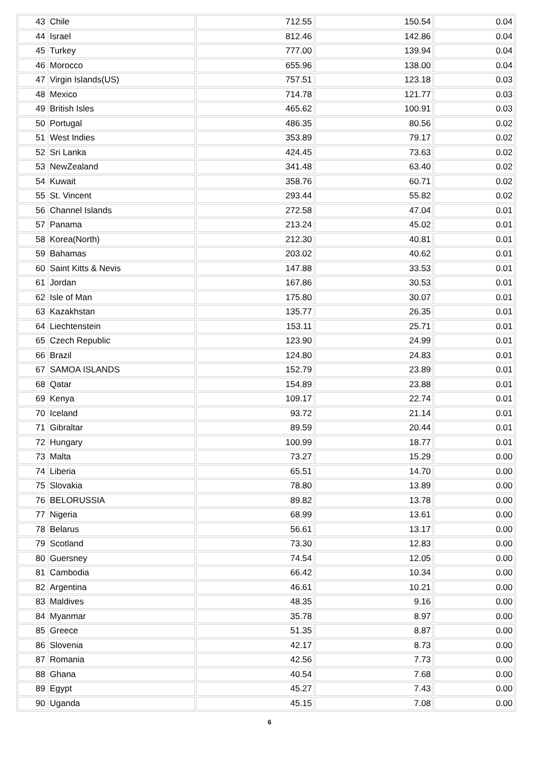| 43 | Chile | 712.55 | 150.54 | 0.04 |
| 44 | Israel | 812.46 | 142.86 | 0.04 |
| 45 | Turkey | 777.00 | 139.94 | 0.04 |
| 46 | Morocco | 655.96 | 138.00 | 0.04 |
| 47 | Virgin Islands(US) | 757.51 | 123.18 | 0.03 |
| 48 | Mexico | 714.78 | 121.77 | 0.03 |
| 49 | British Isles | 465.62 | 100.91 | 0.03 |
| 50 | Portugal | 486.35 | 80.56 | 0.02 |
| 51 | West Indies | 353.89 | 79.17 | 0.02 |
| 52 | Sri Lanka | 424.45 | 73.63 | 0.02 |
| 53 | NewZealand | 341.48 | 63.40 | 0.02 |
| 54 | Kuwait | 358.76 | 60.71 | 0.02 |
| 55 | St. Vincent | 293.44 | 55.82 | 0.02 |
| 56 | Channel Islands | 272.58 | 47.04 | 0.01 |
| 57 | Panama | 213.24 | 45.02 | 0.01 |
| 58 | Korea(North) | 212.30 | 40.81 | 0.01 |
| 59 | Bahamas | 203.02 | 40.62 | 0.01 |
| 60 | Saint Kitts & Nevis | 147.88 | 33.53 | 0.01 |
| 61 | Jordan | 167.86 | 30.53 | 0.01 |
| 62 | Isle of Man | 175.80 | 30.07 | 0.01 |
| 63 | Kazakhstan | 135.77 | 26.35 | 0.01 |
| 64 | Liechtenstein | 153.11 | 25.71 | 0.01 |
| 65 | Czech Republic | 123.90 | 24.99 | 0.01 |
| 66 | Brazil | 124.80 | 24.83 | 0.01 |
| 67 | SAMOA ISLANDS | 152.79 | 23.89 | 0.01 |
| 68 | Qatar | 154.89 | 23.88 | 0.01 |
| 69 | Kenya | 109.17 | 22.74 | 0.01 |
| 70 | Iceland | 93.72 | 21.14 | 0.01 |
| 71 | Gibraltar | 89.59 | 20.44 | 0.01 |
| 72 | Hungary | 100.99 | 18.77 | 0.01 |
| 73 | Malta | 73.27 | 15.29 | 0.00 |
| 74 | Liberia | 65.51 | 14.70 | 0.00 |
| 75 | Slovakia | 78.80 | 13.89 | 0.00 |
| 76 | BELORUSSIA | 89.82 | 13.78 | 0.00 |
| 77 | Nigeria | 68.99 | 13.61 | 0.00 |
| 78 | Belarus | 56.61 | 13.17 | 0.00 |
| 79 | Scotland | 73.30 | 12.83 | 0.00 |
| 80 | Guersney | 74.54 | 12.05 | 0.00 |
| 81 | Cambodia | 66.42 | 10.34 | 0.00 |
| 82 | Argentina | 46.61 | 10.21 | 0.00 |
| 83 | Maldives | 48.35 | 9.16 | 0.00 |
| 84 | Myanmar | 35.78 | 8.97 | 0.00 |
| 85 | Greece | 51.35 | 8.87 | 0.00 |
| 86 | Slovenia | 42.17 | 8.73 | 0.00 |
| 87 | Romania | 42.56 | 7.73 | 0.00 |
| 88 | Ghana | 40.54 | 7.68 | 0.00 |
| 89 | Egypt | 45.27 | 7.43 | 0.00 |
| 90 | Uganda | 45.15 | 7.08 | 0.00 |
6